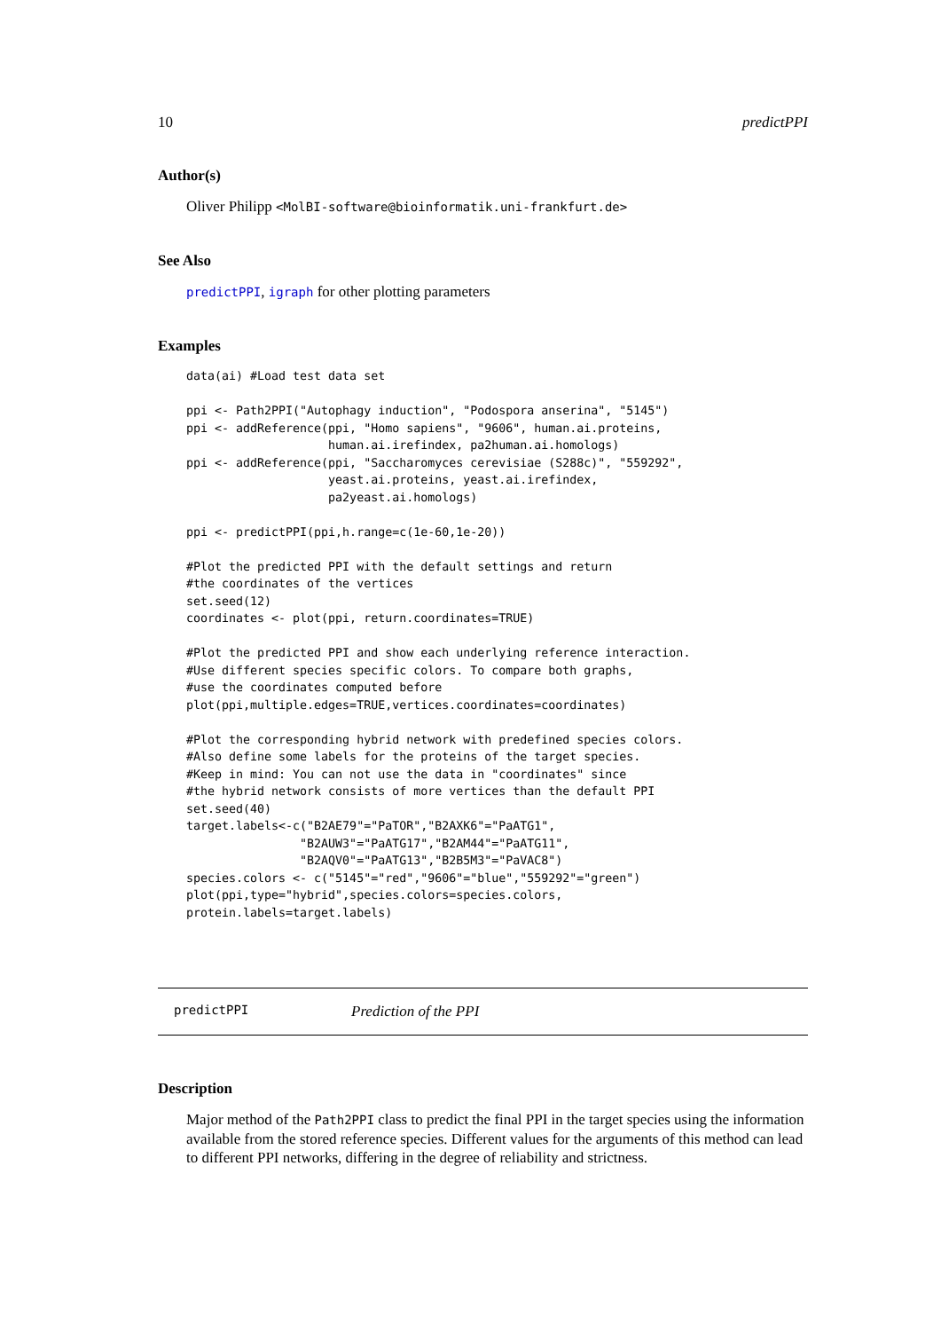10 predictPPI
Author(s)
Oliver Philipp <MolBI-software@bioinformatik.uni-frankfurt.de>
See Also
predictPPI, igraph for other plotting parameters
Examples
data(ai) #Load test data set

ppi <- Path2PPI("Autophagy induction", "Podospora anserina", "5145")
ppi <- addReference(ppi, "Homo sapiens", "9606", human.ai.proteins,
                    human.ai.irefindex, pa2human.ai.homologs)
ppi <- addReference(ppi, "Saccharomyces cerevisiae (S288c)", "559292",
                    yeast.ai.proteins, yeast.ai.irefindex,
                    pa2yeast.ai.homologs)

ppi <- predictPPI(ppi,h.range=c(1e-60,1e-20))

#Plot the predicted PPI with the default settings and return
#the coordinates of the vertices
set.seed(12)
coordinates <- plot(ppi, return.coordinates=TRUE)

#Plot the predicted PPI and show each underlying reference interaction.
#Use different species specific colors. To compare both graphs,
#use the coordinates computed before
plot(ppi,multiple.edges=TRUE,vertices.coordinates=coordinates)

#Plot the corresponding hybrid network with predefined species colors.
#Also define some labels for the proteins of the target species.
#Keep in mind: You can not use the data in "coordinates" since
#the hybrid network consists of more vertices than the default PPI
set.seed(40)
target.labels<-c("B2AE79"="PaTOR","B2AXK6"="PaATG1",
                "B2AUW3"="PaATG17","B2AM44"="PaATG11",
                "B2AQV0"="PaATG13","B2B5M3"="PaVAC8")
species.colors <- c("5145"="red","9606"="blue","559292"="green")
plot(ppi,type="hybrid",species.colors=species.colors,
protein.labels=target.labels)
predictPPI Prediction of the PPI
Description
Major method of the Path2PPI class to predict the final PPI in the target species using the information available from the stored reference species. Different values for the arguments of this method can lead to different PPI networks, differing in the degree of reliability and strictness.